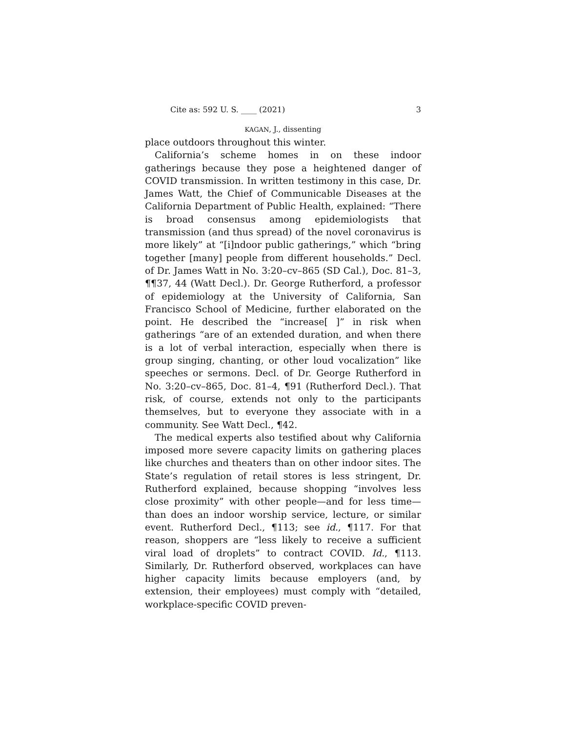Cite as: 592 U. S. ____ (2021) 3
KAGAN, J., dissenting
place outdoors throughout this winter.
California’s scheme homes in on these indoor gatherings because they pose a heightened danger of COVID transmission. In written testimony in this case, Dr. James Watt, the Chief of Communicable Diseases at the California Department of Public Health, explained: “There is broad consensus among epidemiologists that transmission (and thus spread) of the novel coronavirus is more likely” at “[i]ndoor public gatherings,” which “bring together [many] people from different households.” Decl. of Dr. James Watt in No. 3:20–cv–865 (SD Cal.), Doc. 81–3, ¶¶37, 44 (Watt Decl.). Dr. George Rutherford, a professor of epidemiology at the University of California, San Francisco School of Medicine, further elaborated on the point. He described the “increase[ ]” in risk when gatherings “are of an extended duration, and when there is a lot of verbal interaction, especially when there is group singing, chanting, or other loud vocalization” like speeches or sermons. Decl. of Dr. George Rutherford in No. 3:20–cv–865, Doc. 81–4, ¶91 (Rutherford Decl.). That risk, of course, extends not only to the participants themselves, but to everyone they associate with in a community. See Watt Decl., ¶42.
The medical experts also testified about why California imposed more severe capacity limits on gathering places like churches and theaters than on other indoor sites. The State’s regulation of retail stores is less stringent, Dr. Rutherford explained, because shopping “involves less close proximity” with other people—and for less time—than does an indoor worship service, lecture, or similar event. Rutherford Decl., ¶113; see id., ¶117. For that reason, shoppers are “less likely to receive a sufficient viral load of droplets” to contract COVID. Id., ¶113. Similarly, Dr. Rutherford observed, workplaces can have higher capacity limits because employers (and, by extension, their employees) must comply with “detailed, workplace-specific COVID preven-